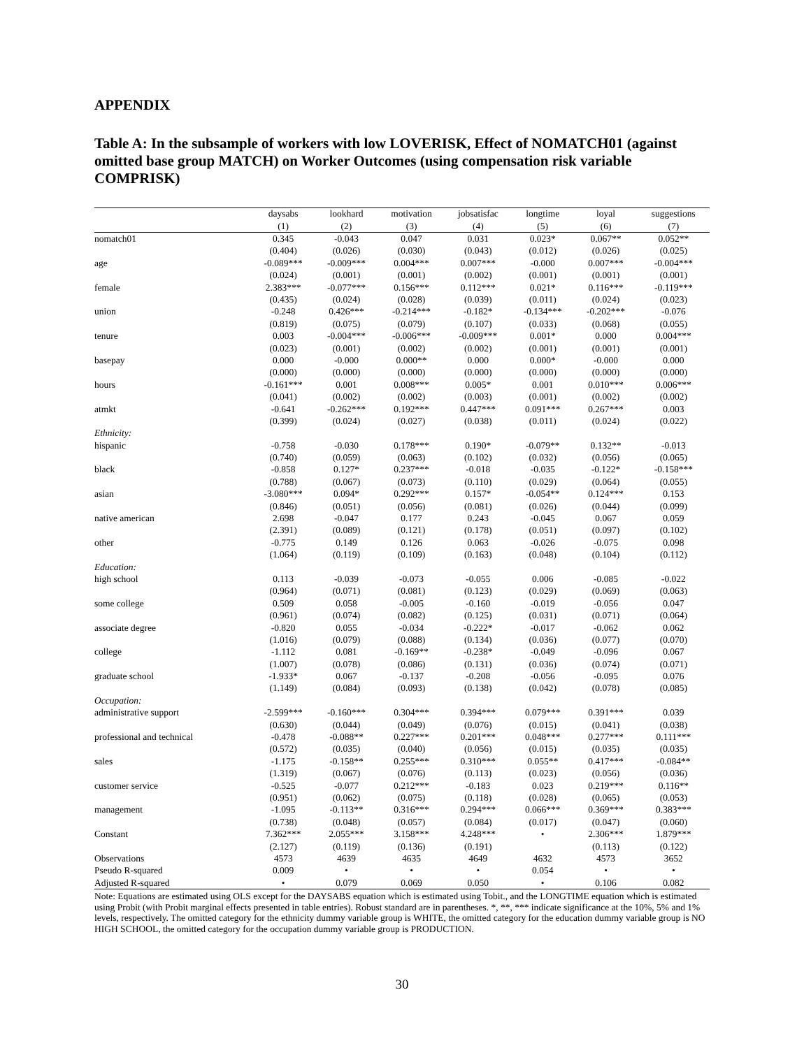APPENDIX
Table A: In the subsample of workers with low LOVERISK, Effect of NOMATCH01 (against omitted base group MATCH) on Worker Outcomes (using compensation risk variable COMPRISK)
| | daysabs | lookhard | motivation | jobsatisfac | longtime | loyal | suggestions |
| --- | --- | --- | --- | --- | --- | --- | --- |
| | (1) | (2) | (3) | (4) | (5) | (6) | (7) |
| nomatch01 | 0.345 | -0.043 | 0.047 | 0.031 | 0.023* | 0.067** | 0.052** |
| | (0.404) | (0.026) | (0.030) | (0.043) | (0.012) | (0.026) | (0.025) |
| age | -0.089*** | -0.009*** | 0.004*** | 0.007*** | -0.000 | 0.007*** | -0.004*** |
| | (0.024) | (0.001) | (0.001) | (0.002) | (0.001) | (0.001) | (0.001) |
| female | 2.383*** | -0.077*** | 0.156*** | 0.112*** | 0.021* | 0.116*** | -0.119*** |
| | (0.435) | (0.024) | (0.028) | (0.039) | (0.011) | (0.024) | (0.023) |
| union | -0.248 | 0.426*** | -0.214*** | -0.182* | -0.134*** | -0.202*** | -0.076 |
| | (0.819) | (0.075) | (0.079) | (0.107) | (0.033) | (0.068) | (0.055) |
| tenure | 0.003 | -0.004*** | -0.006*** | -0.009*** | 0.001* | 0.000 | 0.004*** |
| | (0.023) | (0.001) | (0.002) | (0.002) | (0.001) | (0.001) | (0.001) |
| basepay | 0.000 | -0.000 | 0.000** | 0.000 | 0.000* | -0.000 | 0.000 |
| | (0.000) | (0.000) | (0.000) | (0.000) | (0.000) | (0.000) | (0.000) |
| hours | -0.161*** | 0.001 | 0.008*** | 0.005* | 0.001 | 0.010*** | 0.006*** |
| | (0.041) | (0.002) | (0.002) | (0.003) | (0.001) | (0.002) | (0.002) |
| atmkt | -0.641 | -0.262*** | 0.192*** | 0.447*** | 0.091*** | 0.267*** | 0.003 |
| | (0.399) | (0.024) | (0.027) | (0.038) | (0.011) | (0.024) | (0.022) |
| Ethnicity: | | | | | | | |
| hispanic | -0.758 | -0.030 | 0.178*** | 0.190* | -0.079** | 0.132** | -0.013 |
| | (0.740) | (0.059) | (0.063) | (0.102) | (0.032) | (0.056) | (0.065) |
| black | -0.858 | 0.127* | 0.237*** | -0.018 | -0.035 | -0.122* | -0.158*** |
| | (0.788) | (0.067) | (0.073) | (0.110) | (0.029) | (0.064) | (0.055) |
| asian | -3.080*** | 0.094* | 0.292*** | 0.157* | -0.054** | 0.124*** | 0.153 |
| | (0.846) | (0.051) | (0.056) | (0.081) | (0.026) | (0.044) | (0.099) |
| native american | 2.698 | -0.047 | 0.177 | 0.243 | -0.045 | 0.067 | 0.059 |
| | (2.391) | (0.089) | (0.121) | (0.178) | (0.051) | (0.097) | (0.102) |
| other | -0.775 | 0.149 | 0.126 | 0.063 | -0.026 | -0.075 | 0.098 |
| | (1.064) | (0.119) | (0.109) | (0.163) | (0.048) | (0.104) | (0.112) |
| Education: | | | | | | | |
| high school | 0.113 | -0.039 | -0.073 | -0.055 | 0.006 | -0.085 | -0.022 |
| | (0.964) | (0.071) | (0.081) | (0.123) | (0.029) | (0.069) | (0.063) |
| some college | 0.509 | 0.058 | -0.005 | -0.160 | -0.019 | -0.056 | 0.047 |
| | (0.961) | (0.074) | (0.082) | (0.125) | (0.031) | (0.071) | (0.064) |
| associate degree | -0.820 | 0.055 | -0.034 | -0.222* | -0.017 | -0.062 | 0.062 |
| | (1.016) | (0.079) | (0.088) | (0.134) | (0.036) | (0.077) | (0.070) |
| college | -1.112 | 0.081 | -0.169** | -0.238* | -0.049 | -0.096 | 0.067 |
| | (1.007) | (0.078) | (0.086) | (0.131) | (0.036) | (0.074) | (0.071) |
| graduate school | -1.933* | 0.067 | -0.137 | -0.208 | -0.056 | -0.095 | 0.076 |
| | (1.149) | (0.084) | (0.093) | (0.138) | (0.042) | (0.078) | (0.085) |
| Occupation: | | | | | | | |
| administrative support | -2.599*** | -0.160*** | 0.304*** | 0.394*** | 0.079*** | 0.391*** | 0.039 |
| | (0.630) | (0.044) | (0.049) | (0.076) | (0.015) | (0.041) | (0.038) |
| professional and technical | -0.478 | -0.088** | 0.227*** | 0.201*** | 0.048*** | 0.277*** | 0.111*** |
| | (0.572) | (0.035) | (0.040) | (0.056) | (0.015) | (0.035) | (0.035) |
| sales | -1.175 | -0.158** | 0.255*** | 0.310*** | 0.055** | 0.417*** | -0.084** |
| | (1.319) | (0.067) | (0.076) | (0.113) | (0.023) | (0.056) | (0.036) |
| customer service | -0.525 | -0.077 | 0.212*** | -0.183 | 0.023 | 0.219*** | 0.116** |
| | (0.951) | (0.062) | (0.075) | (0.118) | (0.028) | (0.065) | (0.053) |
| management | -1.095 | -0.113** | 0.316*** | 0.294*** | 0.066*** | 0.369*** | 0.383*** |
| | (0.738) | (0.048) | (0.057) | (0.084) | (0.017) | (0.047) | (0.060) |
| Constant | 7.362*** | 2.055*** | 3.158*** | 4.248*** | • | 2.306*** | 1.879*** |
| | (2.127) | (0.119) | (0.136) | (0.191) | | (0.113) | (0.122) |
| Observations | 4573 | 4639 | 4635 | 4649 | 4632 | 4573 | 3652 |
| Pseudo R-squared | 0.009 | • | • | • | 0.054 | • | • |
| Adjusted R-squared | • | 0.079 | 0.069 | 0.050 | • | 0.106 | 0.082 |
Note: Equations are estimated using OLS except for the DAYSABS equation which is estimated using Tobit., and the LONGTIME equation which is estimated using Probit (with Probit marginal effects presented in table entries). Robust standard are in parentheses. *, **, *** indicate significance at the 10%, 5% and 1% levels, respectively. The omitted category for the ethnicity dummy variable group is WHITE, the omitted category for the education dummy variable group is NO HIGH SCHOOL, the omitted category for the occupation dummy variable group is PRODUCTION.
30